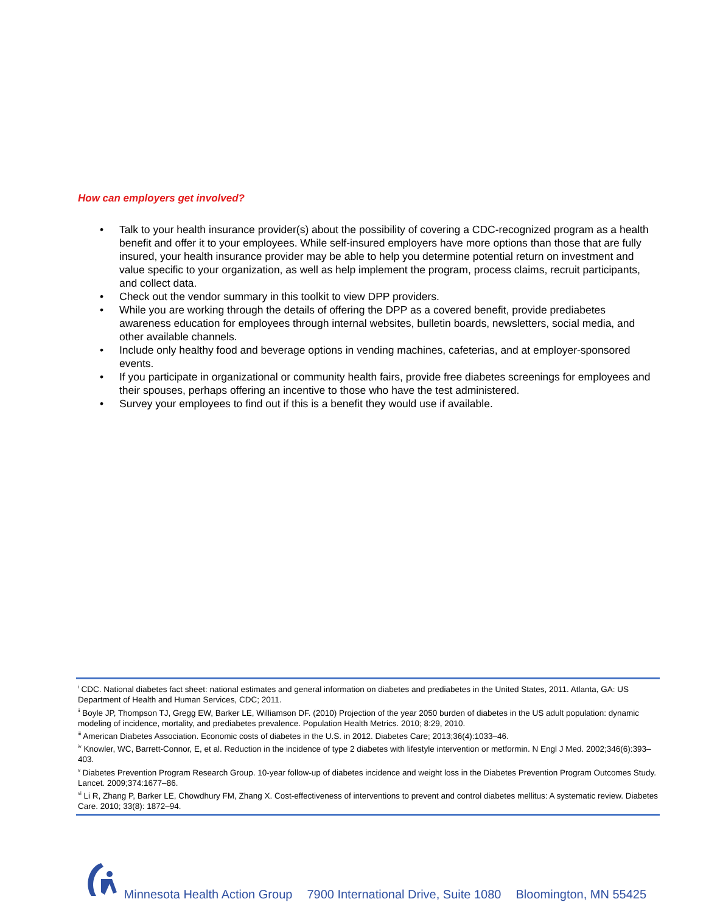How can employers get involved?
• Talk to your health insurance provider(s) about the possibility of covering a CDC-recognized program as a health benefit and offer it to your employees. While self-insured employers have more options than those that are fully insured, your health insurance provider may be able to help you determine potential return on investment and value specific to your organization, as well as help implement the program, process claims, recruit participants, and collect data.
• Check out the vendor summary in this toolkit to view DPP providers.
• While you are working through the details of offering the DPP as a covered benefit, provide prediabetes awareness education for employees through internal websites, bulletin boards, newsletters, social media, and other available channels.
• Include only healthy food and beverage options in vending machines, cafeterias, and at employer-sponsored events.
• If you participate in organizational or community health fairs, provide free diabetes screenings for employees and their spouses, perhaps offering an incentive to those who have the test administered.
• Survey your employees to find out if this is a benefit they would use if available.
<sup>i</sup> CDC. National diabetes fact sheet: national estimates and general information on diabetes and prediabetes in the United States, 2011. Atlanta, GA: US Department of Health and Human Services, CDC; 2011.
<sup>ii</sup> Boyle JP, Thompson TJ, Gregg EW, Barker LE, Williamson DF. (2010) Projection of the year 2050 burden of diabetes in the US adult population: dynamic modeling of incidence, mortality, and prediabetes prevalence. Population Health Metrics. 2010; 8:29, 2010.
<sup>iii</sup> American Diabetes Association. Economic costs of diabetes in the U.S. in 2012. Diabetes Care; 2013;36(4):1033–46.
<sup>iv</sup> Knowler, WC, Barrett-Connor, E, et al. Reduction in the incidence of type 2 diabetes with lifestyle intervention or metformin. N Engl J Med. 2002;346(6):393–403.
<sup>v</sup> Diabetes Prevention Program Research Group. 10-year follow-up of diabetes incidence and weight loss in the Diabetes Prevention Program Outcomes Study. Lancet. 2009;374:1677–86.
<sup>vi</sup> Li R, Zhang P, Barker LE, Chowdhury FM, Zhang X. Cost-effectiveness of interventions to prevent and control diabetes mellitus: A systematic review. Diabetes Care. 2010; 33(8): 1872–94.
Minnesota Health Action Group 7900 International Drive, Suite 1080 Bloomington, MN 55425